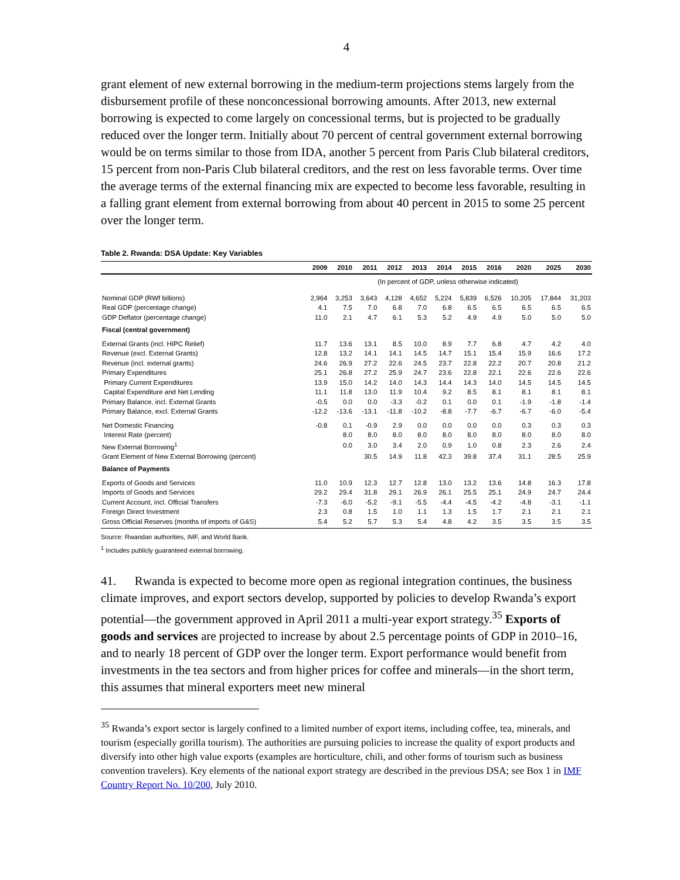4
grant element of new external borrowing in the medium-term projections stems largely from the disbursement profile of these nonconcessional borrowing amounts. After 2013, new external borrowing is expected to come largely on concessional terms, but is projected to be gradually reduced over the longer term. Initially about 70 percent of central government external borrowing would be on terms similar to those from IDA, another 5 percent from Paris Club bilateral creditors, 15 percent from non-Paris Club bilateral creditors, and the rest on less favorable terms. Over time the average terms of the external financing mix are expected to become less favorable, resulting in a falling grant element from external borrowing from about 40 percent in 2015 to some 25 percent over the longer term.
Table 2. Rwanda: DSA Update: Key Variables
| | 2009 | 2010 | 2011 | 2012 | 2013 | 2014 | 2015 | 2016 | 2020 | 2025 | 2030 |
| --- | --- | --- | --- | --- | --- | --- | --- | --- | --- | --- | --- |
| | (In percent of GDP, unless otherwise indicated) | | | | | | | | | | |
| Nominal GDP (RWf billions) | 2,964 | 3,253 | 3,643 | 4,128 | 4,652 | 5,224 | 5,839 | 6,526 | 10,205 | 17,844 | 31,203 |
| Real GDP (percentage change) | 4.1 | 7.5 | 7.0 | 6.8 | 7.0 | 6.8 | 6.5 | 6.5 | 6.5 | 6.5 | 6.5 |
| GDP Deflator (percentage change) | 11.0 | 2.1 | 4.7 | 6.1 | 5.3 | 5.2 | 4.9 | 4.9 | 5.0 | 5.0 | 5.0 |
| Fiscal (central government) | | | | | | | | | | | |
| External Grants (incl. HIPC Relief) | 11.7 | 13.6 | 13.1 | 8.5 | 10.0 | 8.9 | 7.7 | 6.8 | 4.7 | 4.2 | 4.0 |
| Revenue (excl. External Grants) | 12.8 | 13.2 | 14.1 | 14.1 | 14.5 | 14.7 | 15.1 | 15.4 | 15.9 | 16.6 | 17.2 |
| Revenue (incl. external grants) | 24.6 | 26.9 | 27.2 | 22.6 | 24.5 | 23.7 | 22.8 | 22.2 | 20.7 | 20.8 | 21.2 |
| Primary Expenditures | 25.1 | 26.8 | 27.2 | 25.9 | 24.7 | 23.6 | 22.8 | 22.1 | 22.6 | 22.6 | 22.6 |
| Primary Current Expenditures | 13.9 | 15.0 | 14.2 | 14.0 | 14.3 | 14.4 | 14.3 | 14.0 | 14.5 | 14.5 | 14.5 |
| Capital Expenditure and Net Lending | 11.1 | 11.8 | 13.0 | 11.9 | 10.4 | 9.2 | 8.5 | 8.1 | 8.1 | 8.1 | 8.1 |
| Primary Balance, incl. External Grants | -0.5 | 0.0 | 0.0 | -3.3 | -0.2 | 0.1 | 0.0 | 0.1 | -1.9 | -1.8 | -1.4 |
| Primary Balance, excl. External Grants | -12.2 | -13.6 | -13.1 | -11.8 | -10.2 | -8.8 | -7.7 | -6.7 | -6.7 | -6.0 | -5.4 |
| Net Domestic Financing | -0.8 | 0.1 | -0.9 | 2.9 | 0.0 | 0.0 | 0.0 | 0.0 | 0.3 | 0.3 | 0.3 |
| Interest Rate (percent) | | 8.0 | 8.0 | 8.0 | 8.0 | 8.0 | 8.0 | 8.0 | 8.0 | 8.0 | 8.0 |
| New External Borrowing<sup>1</sup> | | 0.0 | 3.0 | 3.4 | 2.0 | 0.9 | 1.0 | 0.8 | 2.3 | 2.6 | 2.4 |
| Grant Element of New External Borrowing (percent) | | | 30.5 | 14.9 | 11.8 | 42.3 | 39.8 | 37.4 | 31.1 | 28.5 | 25.9 |
| Balance of Payments | | | | | | | | | | | |
| Exports of Goods and Services | 11.0 | 10.9 | 12.3 | 12.7 | 12.8 | 13.0 | 13.2 | 13.6 | 14.8 | 16.3 | 17.8 |
| Imports of Goods and Services | 29.2 | 29.4 | 31.8 | 29.1 | 26.9 | 26.1 | 25.5 | 25.1 | 24.9 | 24.7 | 24.4 |
| Current Account, incl. Official Transfers | -7.3 | -6.0 | -5.2 | -9.1 | -5.5 | -4.4 | -4.5 | -4.2 | -4.8 | -3.1 | -1.1 |
| Foreign Direct Investment | 2.3 | 0.8 | 1.5 | 1.0 | 1.1 | 1.3 | 1.5 | 1.7 | 2.1 | 2.1 | 2.1 |
| Gross Official Reserves (months of imports of G&S) | 5.4 | 5.2 | 5.7 | 5.3 | 5.4 | 4.8 | 4.2 | 3.5 | 3.5 | 3.5 | 3.5 |
Source: Rwandan authorities, IMF, and World Bank.
<sup>1</sup> Includes publicly guaranteed external borrowing.
41. Rwanda is expected to become more open as regional integration continues, the business climate improves, and export sectors develop, supported by policies to develop Rwanda’s export potential—the government approved in April 2011 a multi-year export strategy.<sup>35</sup> Exports of goods and services are projected to increase by about 2.5 percentage points of GDP in 2010–16, and to nearly 18 percent of GDP over the longer term. Export performance would benefit from investments in the tea sectors and from higher prices for coffee and minerals—in the short term, this assumes that mineral exporters meet new mineral
<sup>35</sup> Rwanda’s export sector is largely confined to a limited number of export items, including coffee, tea, minerals, and tourism (especially gorilla tourism). The authorities are pursuing policies to increase the quality of export products and diversify into other high value exports (examples are horticulture, chili, and other forms of tourism such as business convention travelers). Key elements of the national export strategy are described in the previous DSA; see Box 1 in IMF Country Report No. 10/200, July 2010.